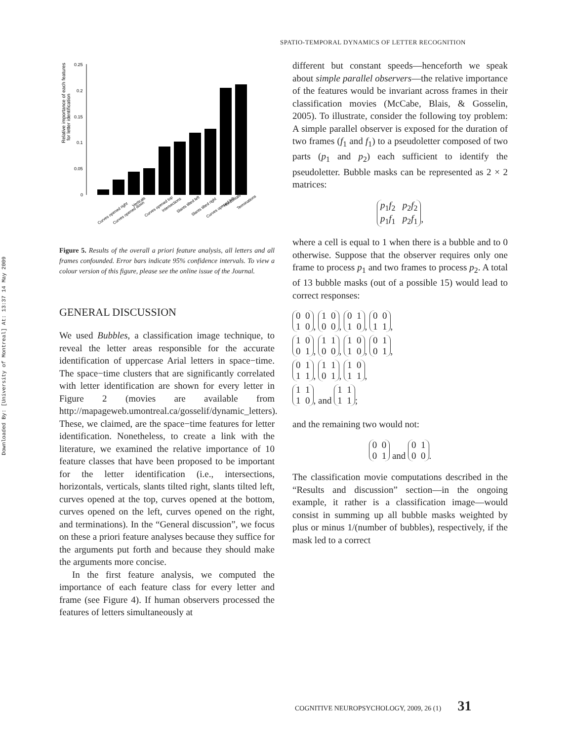Downloaded By: [University of Montreal] At: 13:37 14 May 2009
SPATIO-TEMPORAL DYNAMICS OF LETTER RECOGNITION
Relative importance of each features
for letter identification
0.25
0.2
0.15
0.1
0.05
0
Curves opened right
Curves opened down
Verticals
Curves opened top
Intersections
Slants tilted left
Slants tilted right
Curves opened left
Horizontals
Terminations
Figure 5. Results of the overall a priori feature analysis, all letters and all frames confounded. Error bars indicate 95% confidence intervals. To view a colour version of this figure, please see the online issue of the Journal.
GENERAL DISCUSSION
We used Bubbles, a classification image technique, to reveal the letter areas responsible for the accurate identification of uppercase Arial letters in space−time. The space−time clusters that are significantly correlated with letter identification are shown for every letter in Figure 2 (movies are available from http://mapageweb.umontreal.ca/gosselif/dynamic_letters). These, we claimed, are the space−time features for letter identification. Nonetheless, to create a link with the literature, we examined the relative importance of 10 feature classes that have been proposed to be important for the letter identification (i.e., intersections, horizontals, verticals, slants tilted right, slants tilted left, curves opened at the top, curves opened at the bottom, curves opened on the left, curves opened on the right, and terminations). In the “General discussion”, we focus on these a priori feature analyses because they suffice for the arguments put forth and because they should make the arguments more concise.
In the first feature analysis, we computed the importance of each feature class for every letter and frame (see Figure 4). If human observers processed the features of letters simultaneously at
different but constant speeds—henceforth we speak about simple parallel observers—the relative importance of the features would be invariant across frames in their classification movies (McCabe, Blais, & Gosselin, 2005). To illustrate, consider the following toy problem: A simple parallel observer is exposed for the duration of two frames (f<sub>1</sub> and f<sub>1</sub>) to a pseudoletter composed of two parts (p<sub>1</sub> and p<sub>2</sub>) each sufficient to identify the pseudoletter. Bubble masks can be represented as 2 × 2 matrices:
p<sub>1</sub>f<sub>2</sub> p<sub>2</sub>f<sub>2</sub>
p<sub>1</sub>f<sub>1</sub> p<sub>2</sub>f<sub>1</sub>,
where a cell is equal to 1 when there is a bubble and to 0 otherwise. Suppose that the observer requires only one frame to process p<sub>1</sub> and two frames to process p<sub>2</sub>. A total of 13 bubble masks (out of a possible 15) would lead to correct responses:
0 0
1 0, 1 0
0 0, 0 1
1 0, 0 0
1 1,
1 0
0 1, 1 1
0 0, 1 0
1 0, 0 1
0 1,
0 1
1 1, 1 1
0 1, 1 0
1 1,
1 1
1 0, and 1 1
1 1;
and the remaining two would not:
0 0
0 1 and 0 1
0 0.
The classification movie computations described in the “Results and discussion” section—in the ongoing example, it rather is a classification image—would consist in summing up all bubble masks weighted by plus or minus 1/(number of bubbles), respectively, if the mask led to a correct
COGNITIVE NEUROPSYCHOLOGY, 2009, 26 (1) 31